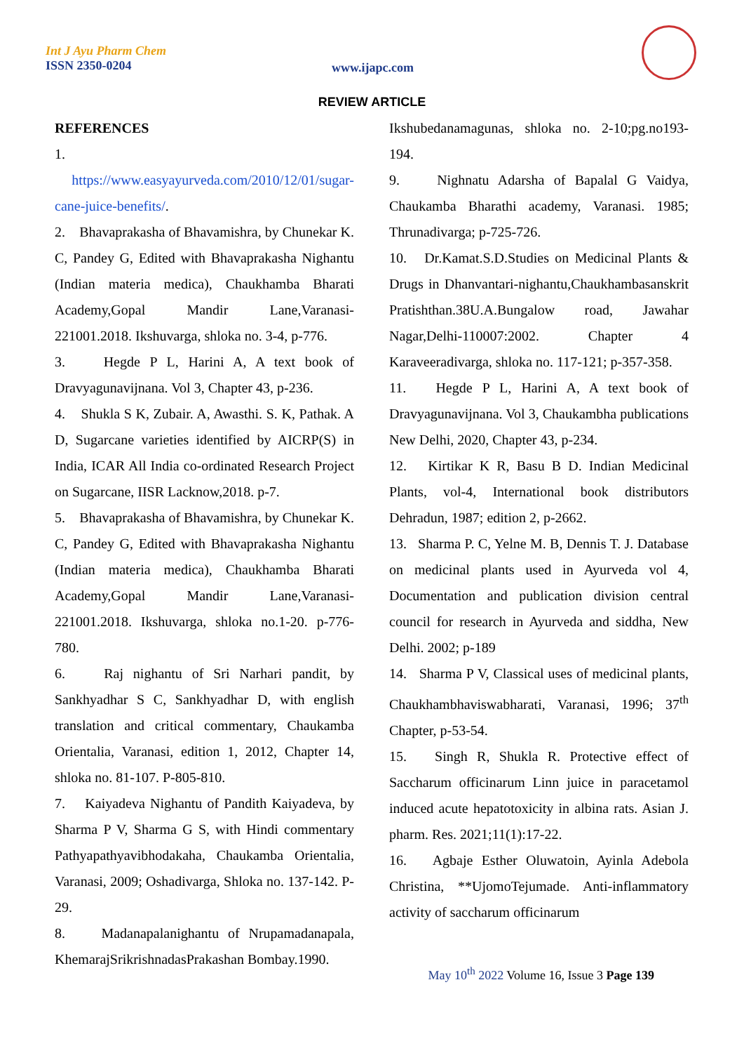Int J Ayu Pharm Chem
ISSN 2350-0204
www.ijapc.com
REVIEW ARTICLE
REFERENCES
1. https://www.easyayurveda.com/2010/12/01/sugar-cane-juice-benefits/.
2. Bhavaprakasha of Bhavamishra, by Chunekar K. C, Pandey G, Edited with Bhavaprakasha Nighantu (Indian materia medica), Chaukhamba Bharati Academy,Gopal Mandir Lane,Varanasi-221001.2018. Ikshuvarga, shloka no. 3-4, p-776.
3. Hegde P L, Harini A, A text book of Dravyagunavijnana. Vol 3, Chapter 43, p-236.
4. Shukla S K, Zubair. A, Awasthi. S. K, Pathak. A D, Sugarcane varieties identified by AICRP(S) in India, ICAR All India co-ordinated Research Project on Sugarcane, IISR Lacknow,2018. p-7.
5. Bhavaprakasha of Bhavamishra, by Chunekar K. C, Pandey G, Edited with Bhavaprakasha Nighantu (Indian materia medica), Chaukhamba Bharati Academy,Gopal Mandir Lane,Varanasi-221001.2018. Ikshuvarga, shloka no.1-20. p-776-780.
6. Raj nighantu of Sri Narhari pandit, by Sankhyadhar S C, Sankhyadhar D, with english translation and critical commentary, Chaukamba Orientalia, Varanasi, edition 1, 2012, Chapter 14, shloka no. 81-107. P-805-810.
7. Kaiyadeva Nighantu of Pandith Kaiyadeva, by Sharma P V, Sharma G S, with Hindi commentary Pathyapathyavibhodakaha, Chaukamba Orientalia, Varanasi, 2009; Oshadivarga, Shloka no. 137-142. P- 29.
8. Madanapalanighantu of Nrupamadanapala, KhemarajSrikrishnadasPrakashan Bombay.1990.
Ikshubedanamagunas, shloka no. 2-10;pg.no193-194.
9. Nighnatu Adarsha of Bapalal G Vaidya, Chaukamba Bharathi academy, Varanasi. 1985; Thrunadivarga; p-725-726.
10. Dr.Kamat.S.D.Studies on Medicinal Plants & Drugs in Dhanvantari-nighantu,Chaukhambasanskrit Pratishthan.38U.A.Bungalow road, Jawahar Nagar,Delhi-110007:2002. Chapter 4 Karaveeradivarga, shloka no. 117-121; p-357-358.
11. Hegde P L, Harini A, A text book of Dravyagunavijnana. Vol 3, Chaukambha publications New Delhi, 2020, Chapter 43, p-234.
12. Kirtikar K R, Basu B D. Indian Medicinal Plants, vol-4, International book distributors Dehradun, 1987; edition 2, p-2662.
13. Sharma P. C, Yelne M. B, Dennis T. J. Database on medicinal plants used in Ayurveda vol 4, Documentation and publication division central council for research in Ayurveda and siddha, New Delhi. 2002; p-189
14. Sharma P V, Classical uses of medicinal plants, Chaukhambhaviswabharati, Varanasi, 1996; 37<sup>th</sup> Chapter, p-53-54.
15. Singh R, Shukla R. Protective effect of Saccharum officinarum Linn juice in paracetamol induced acute hepatotoxicity in albina rats. Asian J. pharm. Res. 2021;11(1):17-22.
16. Agbaje Esther Oluwatoin, Ayinla Adebola Christina, **UjomoTejumade. Anti-inflammatory activity of saccharum officinarum
May 10<sup>th</sup> 2022 Volume 16, Issue 3 Page 139